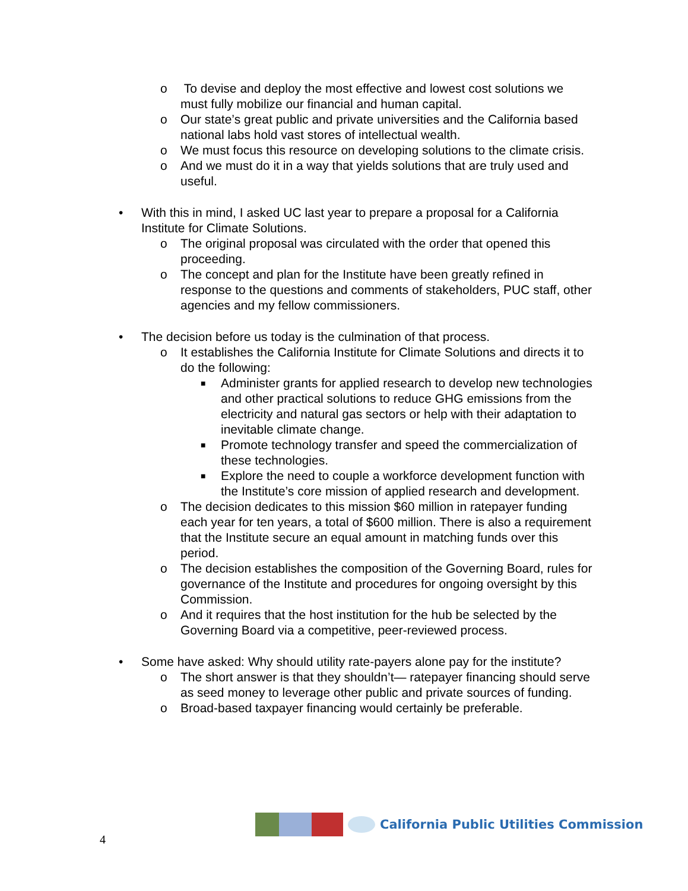o To devise and deploy the most effective and lowest cost solutions we must fully mobilize our financial and human capital.
o Our state’s great public and private universities and the California based national labs hold vast stores of intellectual wealth.
o We must focus this resource on developing solutions to the climate crisis.
o And we must do it in a way that yields solutions that are truly used and useful.
• With this in mind, I asked UC last year to prepare a proposal for a California Institute for Climate Solutions.
o The original proposal was circulated with the order that opened this proceeding.
o The concept and plan for the Institute have been greatly refined in response to the questions and comments of stakeholders, PUC staff, other agencies and my fellow commissioners.
• The decision before us today is the culmination of that process.
o It establishes the California Institute for Climate Solutions and directs it to do the following:
■ Administer grants for applied research to develop new technologies and other practical solutions to reduce GHG emissions from the electricity and natural gas sectors or help with their adaptation to inevitable climate change.
■ Promote technology transfer and speed the commercialization of these technologies.
■ Explore the need to couple a workforce development function with the Institute’s core mission of applied research and development.
o The decision dedicates to this mission $60 million in ratepayer funding each year for ten years, a total of $600 million. There is also a requirement that the Institute secure an equal amount in matching funds over this period.
o The decision establishes the composition of the Governing Board, rules for governance of the Institute and procedures for ongoing oversight by this Commission.
o And it requires that the host institution for the hub be selected by the Governing Board via a competitive, peer-reviewed process.
• Some have asked: Why should utility rate-payers alone pay for the institute?
o The short answer is that they shouldn’t— ratepayer financing should serve as seed money to leverage other public and private sources of funding.
o Broad-based taxpayer financing would certainly be preferable.
4
California Public Utilities Commission